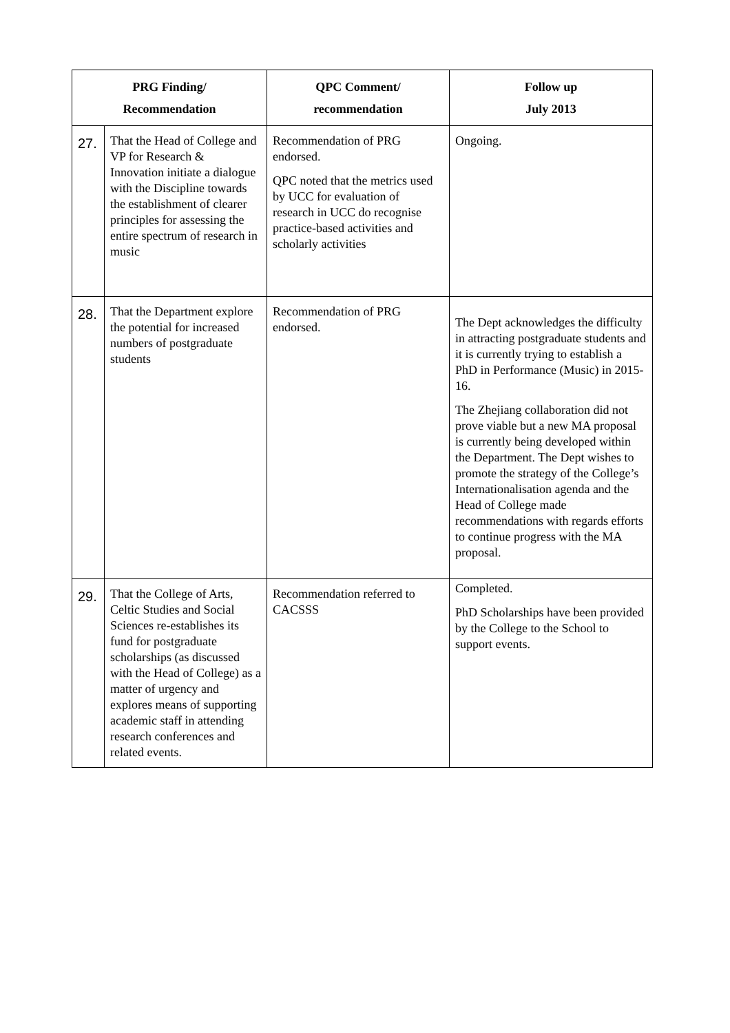| PRG Finding/ Recommendation | | QPC Comment/ recommendation | Follow up July 2013 |
| --- | --- | --- | --- |
| 27. | That the Head of College and VP for Research & Innovation initiate a dialogue with the Discipline towards the establishment of clearer principles for assessing the entire spectrum of research in music | Recommendation of PRG endorsed. QPC noted that the metrics used by UCC for evaluation of research in UCC do recognise practice-based activities and scholarly activities | Ongoing. |
| 28. | That the Department explore the potential for increased numbers of postgraduate students | Recommendation of PRG endorsed. | The Dept acknowledges the difficulty in attracting postgraduate students and it is currently trying to establish a PhD in Performance (Music) in 2015-16. The Zhejiang collaboration did not prove viable but a new MA proposal is currently being developed within the Department. The Dept wishes to promote the strategy of the College’s Internationalisation agenda and the Head of College made recommendations with regards efforts to continue progress with the MA proposal. |
| 29. | That the College of Arts, Celtic Studies and Social Sciences re-establishes its fund for postgraduate scholarships (as discussed with the Head of College) as a matter of urgency and explores means of supporting academic staff in attending research conferences and related events. | Recommendation referred to CACSSS | Completed. PhD Scholarships have been provided by the College to the School to support events. |